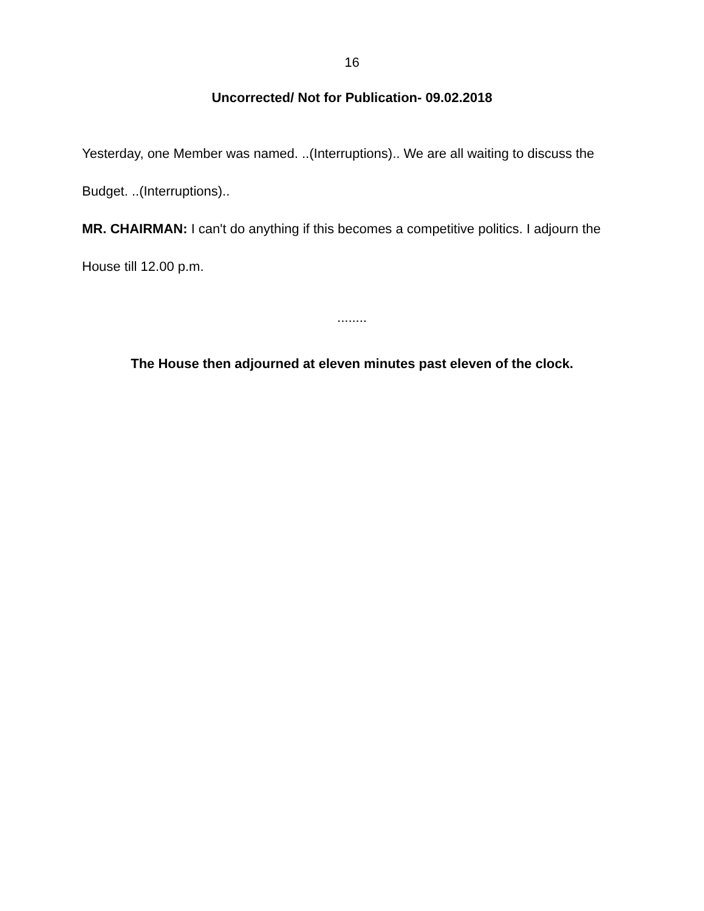16
Uncorrected/ Not for Publication- 09.02.2018
Yesterday, one Member was named. ..(Interruptions).. We are all waiting to discuss the Budget. ..(Interruptions)..
MR. CHAIRMAN: I can't do anything if this becomes a competitive politics. I adjourn the House till 12.00 p.m.
........
The House then adjourned at eleven minutes past eleven of the clock.